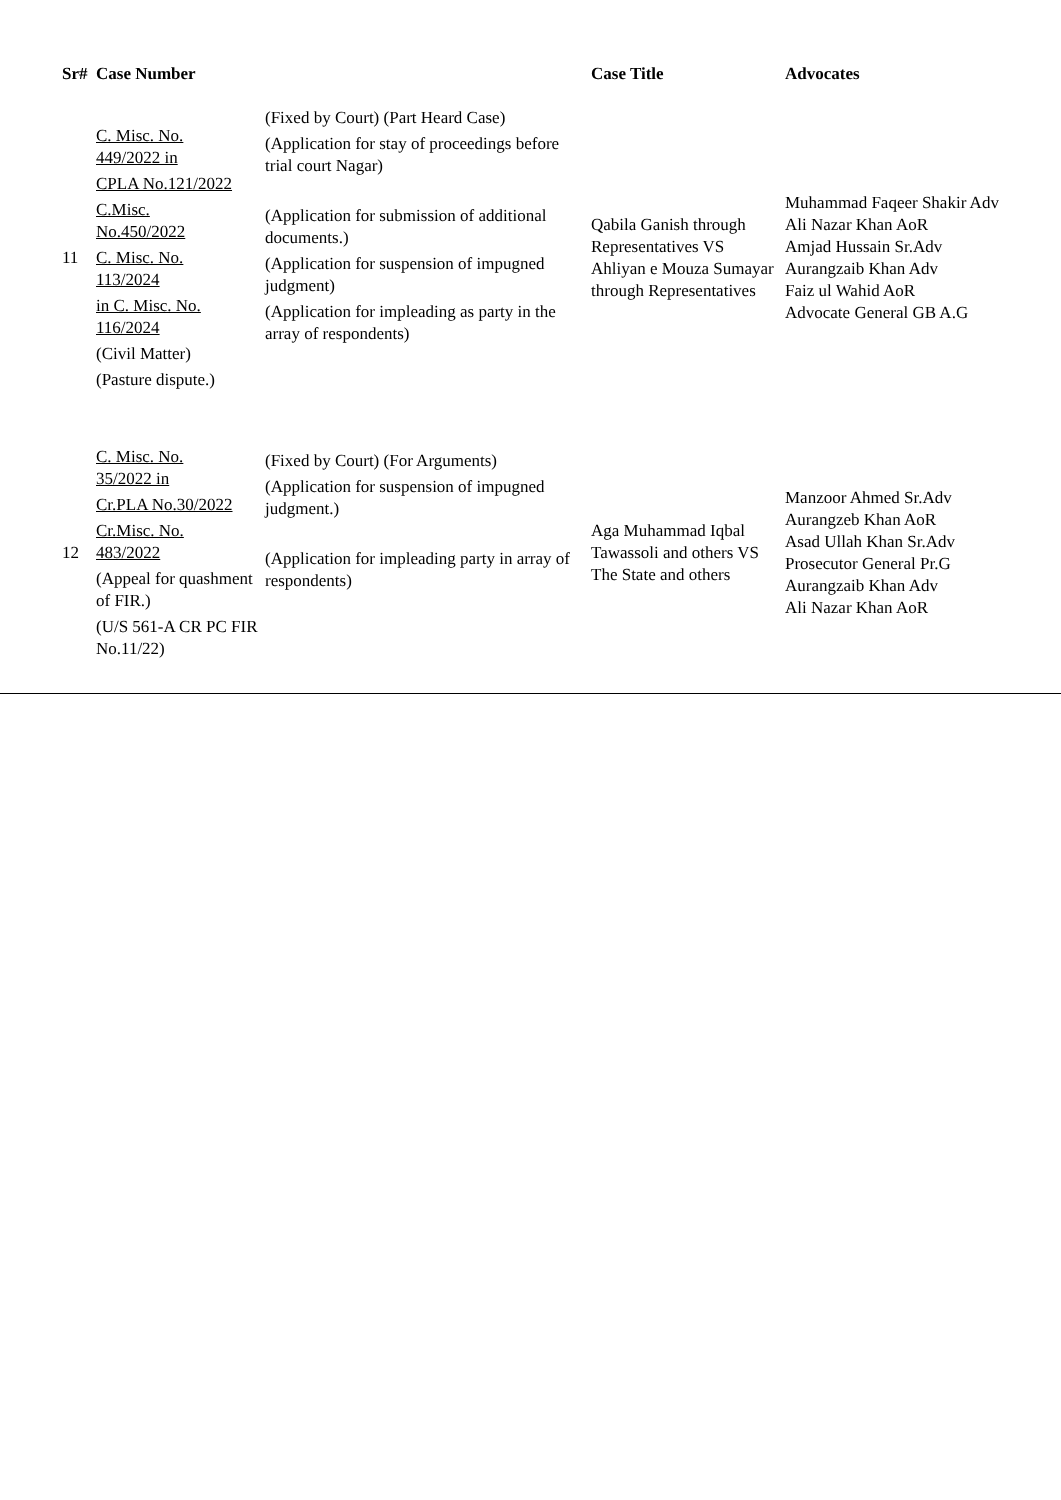| Sr# | Case Number | | Case Title | Advocates |
| --- | --- | --- | --- | --- |
| 11 | C. Misc. No. 449/2022 in CPLA No.121/2022 C.Misc. No.450/2022 C. Misc. No. 113/2024 in C. Misc. No. 116/2024 (Civil Matter) (Pasture dispute.) | (Fixed by Court) (Part Heard Case) (Application for stay of proceedings before trial court Nagar) (Application for submission of additional documents.) (Application for suspension of impugned judgment) (Application for impleading as party in the array of respondents) | Qabila Ganish through Representatives VS Ahliyan e Mouza Sumayar through Representatives | Muhammad Faqeer Shakir Adv Ali Nazar Khan AoR Amjad Hussain Sr.Adv Aurangzaib Khan Adv Faiz ul Wahid AoR Advocate General GB A.G |
| 12 | C. Misc. No. 35/2022 in Cr.PLA No.30/2022 Cr.Misc. No. 483/2022 (Appeal for quashment of FIR.) (U/S 561-A CR PC FIR No.11/22) | (Fixed by Court) (For Arguments) (Application for suspension of impugned judgment.) (Application for impleading party in array of respondents) | Aga Muhammad Iqbal Tawassoli and others VS The State and others | Manzoor Ahmed Sr.Adv Aurangzeb Khan AoR Asad Ullah Khan Sr.Adv Prosecutor General Pr.G Aurangzaib Khan Adv Ali Nazar Khan AoR |